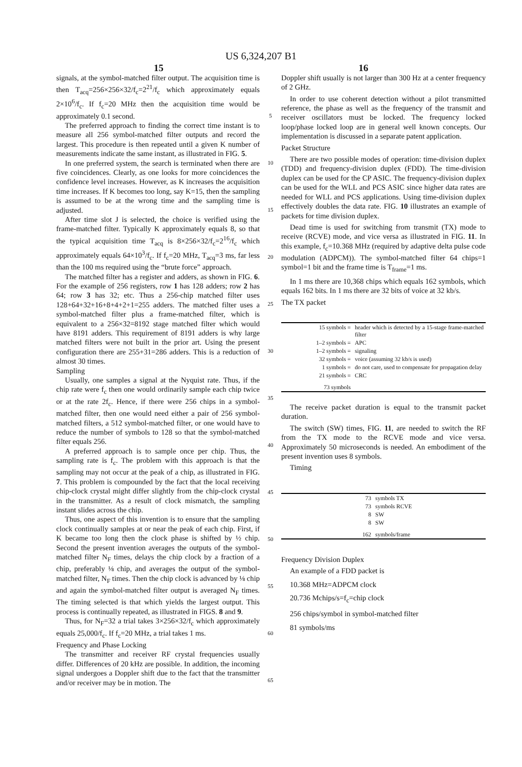US 6,324,207 B1
15 16
signals, at the symbol-matched filter output. The acquisition time is then T<sub>acq</sub>=256×256×32/f<sub>c</sub>=2<sup>21</sup>/f<sub>c</sub> which approximately equals 2×10<sup>6</sup>/f<sub>c</sub>. If f<sub>c</sub>=20 MHz then the acquisition time would be approximately 0.1 second.
The preferred approach to finding the correct time instant is to measure all 256 symbol-matched filter outputs and record the largest. This procedure is then repeated until a given K number of measurements indicate the same instant, as illustrated in FIG. 5.
In one preferred system, the search is terminated when there are five coincidences. Clearly, as one looks for more coincidences the confidence level increases. However, as K increases the acquisition time increases. If K becomes too long, say K=15, then the sampling is assumed to be at the wrong time and the sampling time is adjusted.
After time slot J is selected, the choice is verified using the frame-matched filter. Typically K approximately equals 8, so that the typical acquisition time T<sub>acq</sub> is 8×256×32/f<sub>c</sub>=2<sup>16</sup>/f<sub>c</sub> which approximately equals 64×10<sup>3</sup>/f<sub>c</sub>. If f<sub>c</sub>=20 MHz, T<sub>acq</sub>=3 ms, far less than the 100 ms required using the “brute force” approach.
The matched filter has a register and adders, as shown in FIG. 6. For the example of 256 registers, row 1 has 128 adders; row 2 has 64; row 3 has 32; etc. Thus a 256-chip matched filter uses 128+64+32+16+8+4+2+1=255 adders. The matched filter uses a symbol-matched filter plus a frame-matched filter, which is equivalent to a 256×32=8192 stage matched filter which would have 8191 adders. This requirement of 8191 adders is why large matched filters were not built in the prior art. Using the present configuration there are 255+31=286 adders. This is a reduction of almost 30 times.
Sampling
Usually, one samples a signal at the Nyquist rate. Thus, if the chip rate were f<sub>c</sub> then one would ordinarily sample each chip twice or at the rate 2f<sub>c</sub>. Hence, if there were 256 chips in a symbol-matched filter, then one would need either a pair of 256 symbol-matched filters, a 512 symbol-matched filter, or one would have to reduce the number of symbols to 128 so that the symbol-matched filter equals 256.
A preferred approach is to sample once per chip. Thus, the sampling rate is f<sub>c</sub>. The problem with this approach is that the sampling may not occur at the peak of a chip, as illustrated in FIG. 7. This problem is compounded by the fact that the local receiving chip-clock crystal might differ slightly from the chip-clock crystal in the transmitter. As a result of clock mismatch, the sampling instant slides across the chip.
Thus, one aspect of this invention is to ensure that the sampling clock continually samples at or near the peak of each chip. First, if K became too long then the clock phase is shifted by ½ chip. Second the present invention averages the outputs of the symbol-matched filter N<sub>F</sub> times, delays the chip clock by a fraction of a chip, preferably ⅛ chip, and averages the output of the symbol-matched filter, N<sub>F</sub> times. Then the chip clock is advanced by ⅛ chip and again the symbol-matched filter output is averaged N<sub>F</sub> times. The timing selected is that which yields the largest output. This process is continually repeated, as illustrated in FIGS. 8 and 9.
Thus, for N<sub>F</sub>=32 a trial takes 3×256×32/f<sub>c</sub> which approximately equals 25,000/f<sub>c</sub>. If f<sub>c</sub>=20 MHz, a trial takes 1 ms.
Frequency and Phase Locking
The transmitter and receiver RF crystal frequencies usually differ. Differences of 20 kHz are possible. In addition, the incoming signal undergoes a Doppler shift due to the fact that the transmitter and/or receiver may be in motion. The
5
10
15
20
25
30
35
40
45
50
55
60
65
Doppler shift usually is not larger than 300 Hz at a center frequency of 2 GHz.
In order to use coherent detection without a pilot transmitted reference, the phase as well as the frequency of the transmit and receiver oscillators must be locked. The frequency locked loop/phase locked loop are in general well known concepts. Our implementation is discussed in a separate patent application.
Packet Structure
There are two possible modes of operation: time-division duplex (TDD) and frequency-division duplex (FDD). The time-division duplex can be used for the CP ASIC. The frequency-division duplex can be used for the WLL and PCS ASIC since higher data rates are needed for WLL and PCS applications. Using time-division duplex effectively doubles the data rate. FIG. 10 illustrates an example of packets for time division duplex.
Dead time is used for switching from transmit (TX) mode to receive (RCVE) mode, and vice versa as illustrated in FIG. 11. In this example, f<sub>c</sub>=10.368 MHz (required by adaptive delta pulse code modulation (ADPCM)). The symbol-matched filter 64 chips=1 symbol=1 bit and the frame time is T<sub>frame</sub>=1 ms.
In 1 ms there are 10,368 chips which equals 162 symbols, which equals 162 bits. In 1 ms there are 32 bits of voice at 32 kb/s.
The TX packet
| 15 symbols = | header which is detected by a 15-stage frame-matched filter |
| 1–2 symbols = | APC |
| 1–2 symbols = | signaling |
| 32 symbols = | voice (assuming 32 kb/s is used) |
| 1 symbols = | do not care, used to compensate for propagation delay |
| 21 symbols = | CRC |
| 73 symbols | |
The receive packet duration is equal to the transmit packet duration.
The switch (SW) times, FIG. 11, are needed to switch the RF from the TX mode to the RCVE mode and vice versa. Approximately 50 microseconds is needed. An embodiment of the present invention uses 8 symbols.
Timing
| 73 | symbols TX |
| 73 | symbols RCVE |
| 8 | SW |
| 8 | SW |
| 162 | symbols/frame |
Frequency Division Duplex
An example of a FDD packet is
10.368 MHz=ADPCM clock
20.736 Mchips/s=f<sub>c</sub>=chip clock
256 chips/symbol in symbol-matched filter
81 symbols/ms